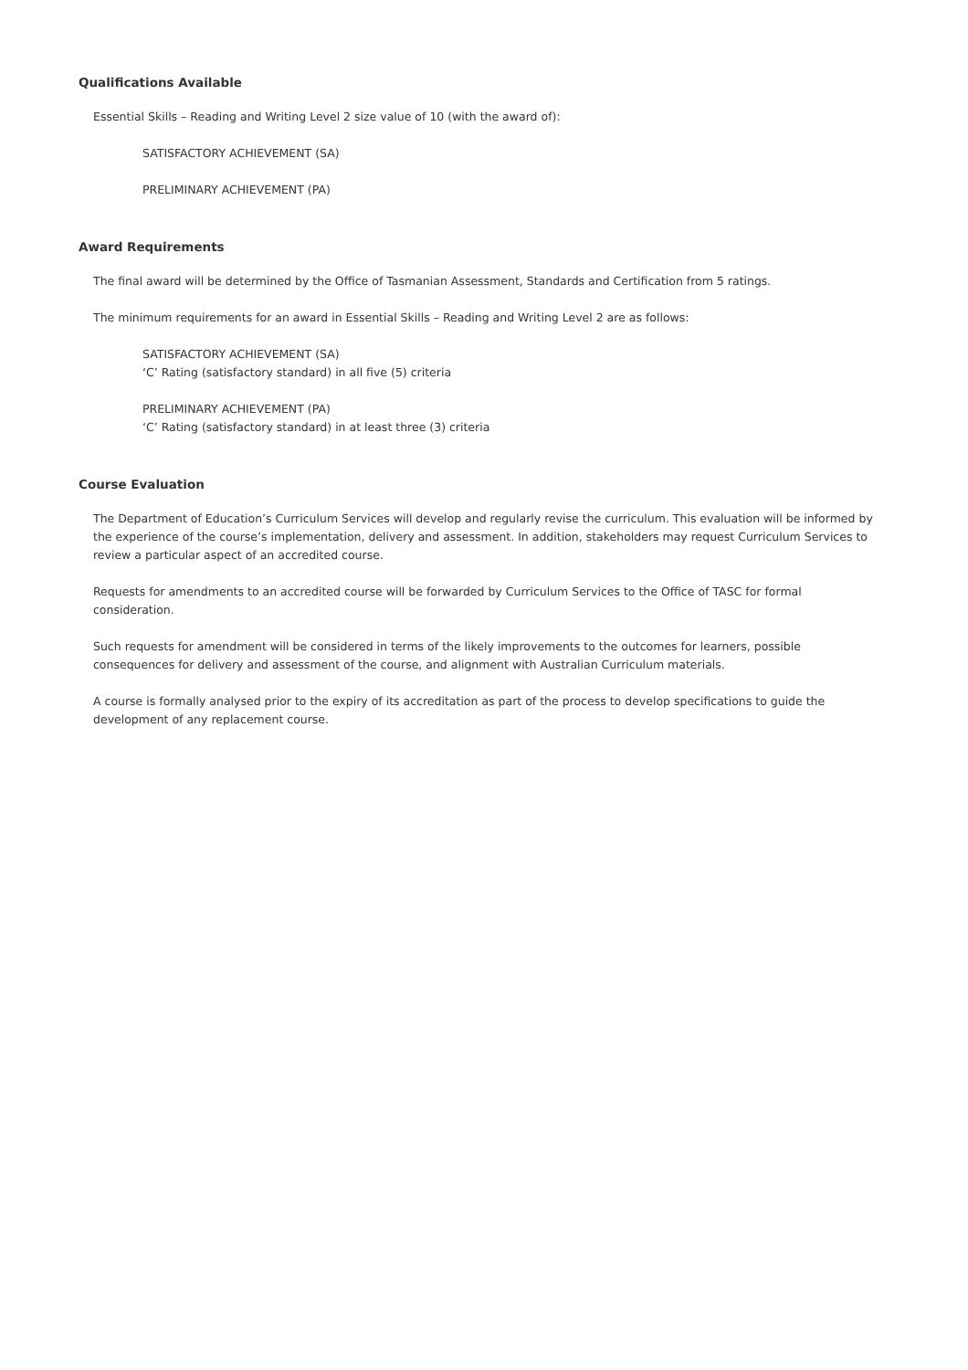Qualifications Available
Essential Skills – Reading and Writing Level 2 size value of 10 (with the award of):
SATISFACTORY ACHIEVEMENT (SA)
PRELIMINARY ACHIEVEMENT (PA)
Award Requirements
The final award will be determined by the Office of Tasmanian Assessment, Standards and Certification from 5 ratings.
The minimum requirements for an award in Essential Skills – Reading and Writing Level 2 are as follows:
SATISFACTORY ACHIEVEMENT (SA)
‘C’ Rating (satisfactory standard) in all five (5) criteria
PRELIMINARY ACHIEVEMENT (PA)
‘C’ Rating (satisfactory standard) in at least three (3) criteria
Course Evaluation
The Department of Education’s Curriculum Services will develop and regularly revise the curriculum. This evaluation will be informed by the experience of the course’s implementation, delivery and assessment. In addition, stakeholders may request Curriculum Services to review a particular aspect of an accredited course.
Requests for amendments to an accredited course will be forwarded by Curriculum Services to the Office of TASC for formal consideration.
Such requests for amendment will be considered in terms of the likely improvements to the outcomes for learners, possible consequences for delivery and assessment of the course, and alignment with Australian Curriculum materials.
A course is formally analysed prior to the expiry of its accreditation as part of the process to develop specifications to guide the development of any replacement course.